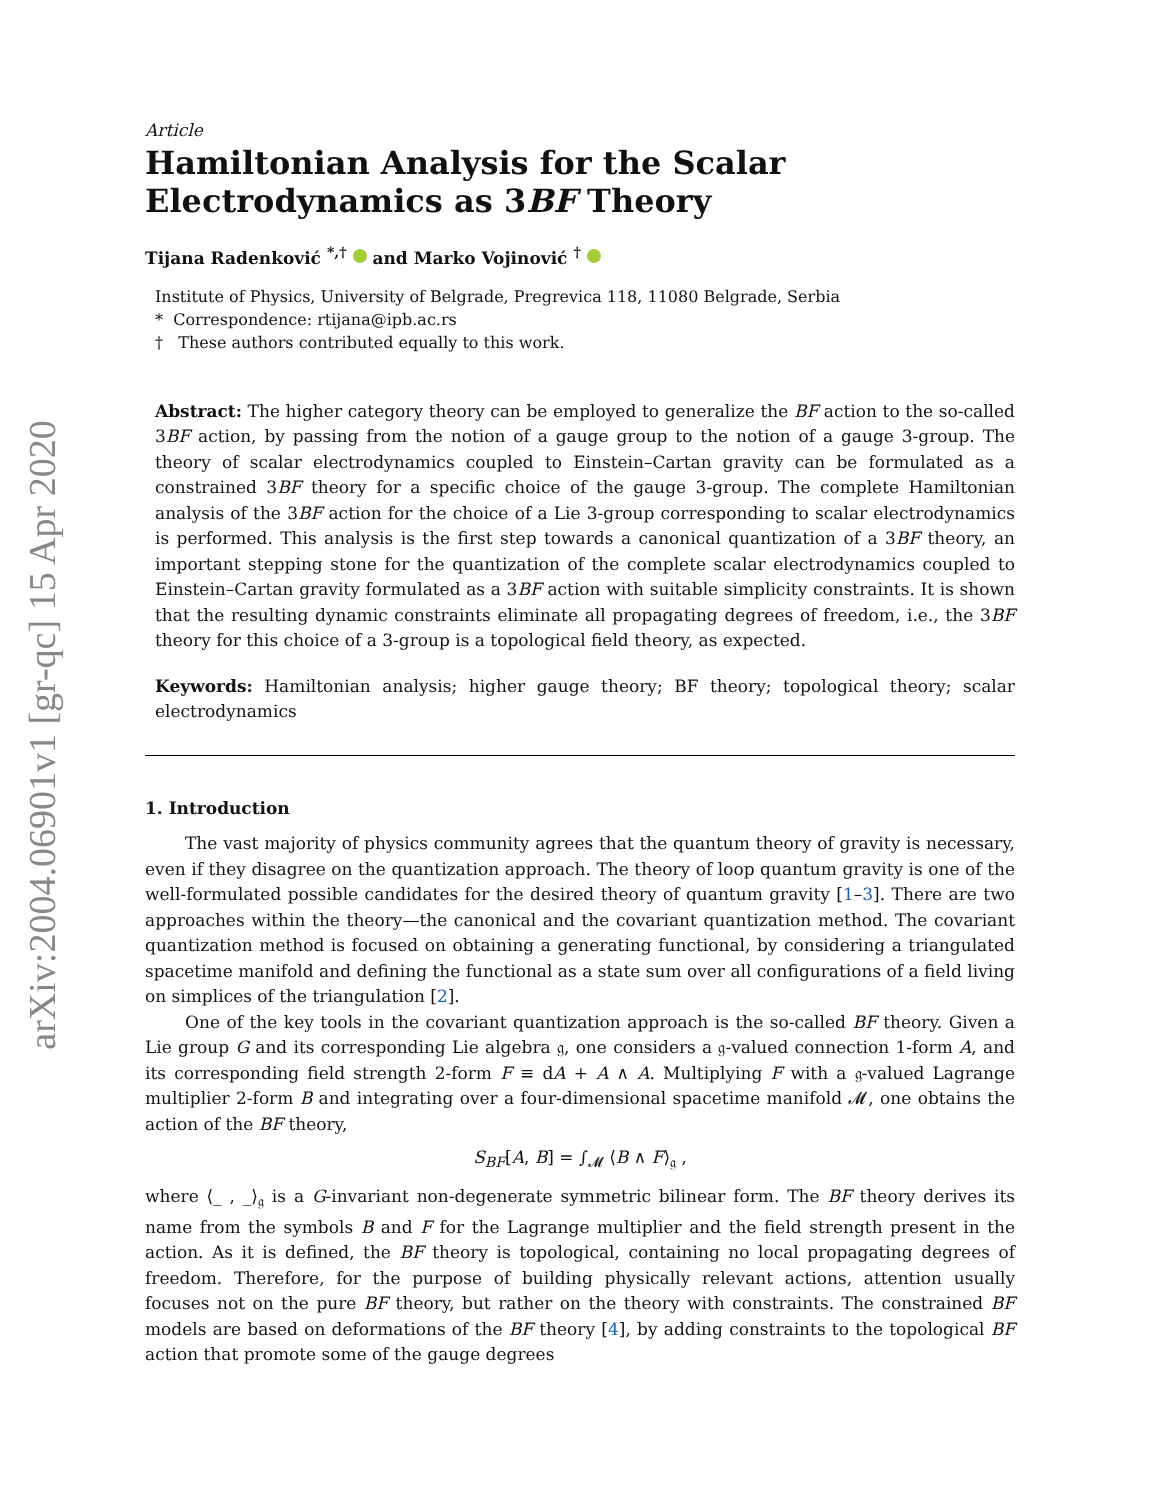arXiv:2004.06901v1 [gr-qc] 15 Apr 2020
Article
Hamiltonian Analysis for the Scalar Electrodynamics as 3BF Theory
Tijana Radenković <sup>*,†</sup> and Marko Vojinović <sup>†</sup>
Institute of Physics, University of Belgrade, Pregrevica 118, 11080 Belgrade, Serbia
* Correspondence: rtijana@ipb.ac.rs
† These authors contributed equally to this work.
Abstract: The higher category theory can be employed to generalize the BF action to the so-called 3BF action, by passing from the notion of a gauge group to the notion of a gauge 3-group. The theory of scalar electrodynamics coupled to Einstein–Cartan gravity can be formulated as a constrained 3BF theory for a specific choice of the gauge 3-group. The complete Hamiltonian analysis of the 3BF action for the choice of a Lie 3-group corresponding to scalar electrodynamics is performed. This analysis is the first step towards a canonical quantization of a 3BF theory, an important stepping stone for the quantization of the complete scalar electrodynamics coupled to Einstein–Cartan gravity formulated as a 3BF action with suitable simplicity constraints. It is shown that the resulting dynamic constraints eliminate all propagating degrees of freedom, i.e., the 3BF theory for this choice of a 3-group is a topological field theory, as expected.
Keywords: Hamiltonian analysis; higher gauge theory; BF theory; topological theory; scalar electrodynamics
1. Introduction
The vast majority of physics community agrees that the quantum theory of gravity is necessary, even if they disagree on the quantization approach. The theory of loop quantum gravity is one of the well-formulated possible candidates for the desired theory of quantum gravity [1–3]. There are two approaches within the theory—the canonical and the covariant quantization method. The covariant quantization method is focused on obtaining a generating functional, by considering a triangulated spacetime manifold and defining the functional as a state sum over all configurations of a field living on simplices of the triangulation [2].
One of the key tools in the covariant quantization approach is the so-called BF theory. Given a Lie group G and its corresponding Lie algebra 𝔤, one considers a 𝔤-valued connection 1-form A, and its corresponding field strength 2-form F ≡ dA + A ∧ A. Multiplying F with a 𝔤-valued Lagrange multiplier 2-form B and integrating over a four-dimensional spacetime manifold 𝓜, one obtains the action of the BF theory,
S<sub>BF</sub>[A, B] = ∫<sub>𝓜</sub> ⟨B ∧ F⟩<sub>𝔤</sub> ,
where ⟨_ , _⟩<sub>𝔤</sub> is a G-invariant non-degenerate symmetric bilinear form. The BF theory derives its name from the symbols B and F for the Lagrange multiplier and the field strength present in the action. As it is defined, the BF theory is topological, containing no local propagating degrees of freedom. Therefore, for the purpose of building physically relevant actions, attention usually focuses not on the pure BF theory, but rather on the theory with constraints. The constrained BF models are based on deformations of the BF theory [4], by adding constraints to the topological BF action that promote some of the gauge degrees